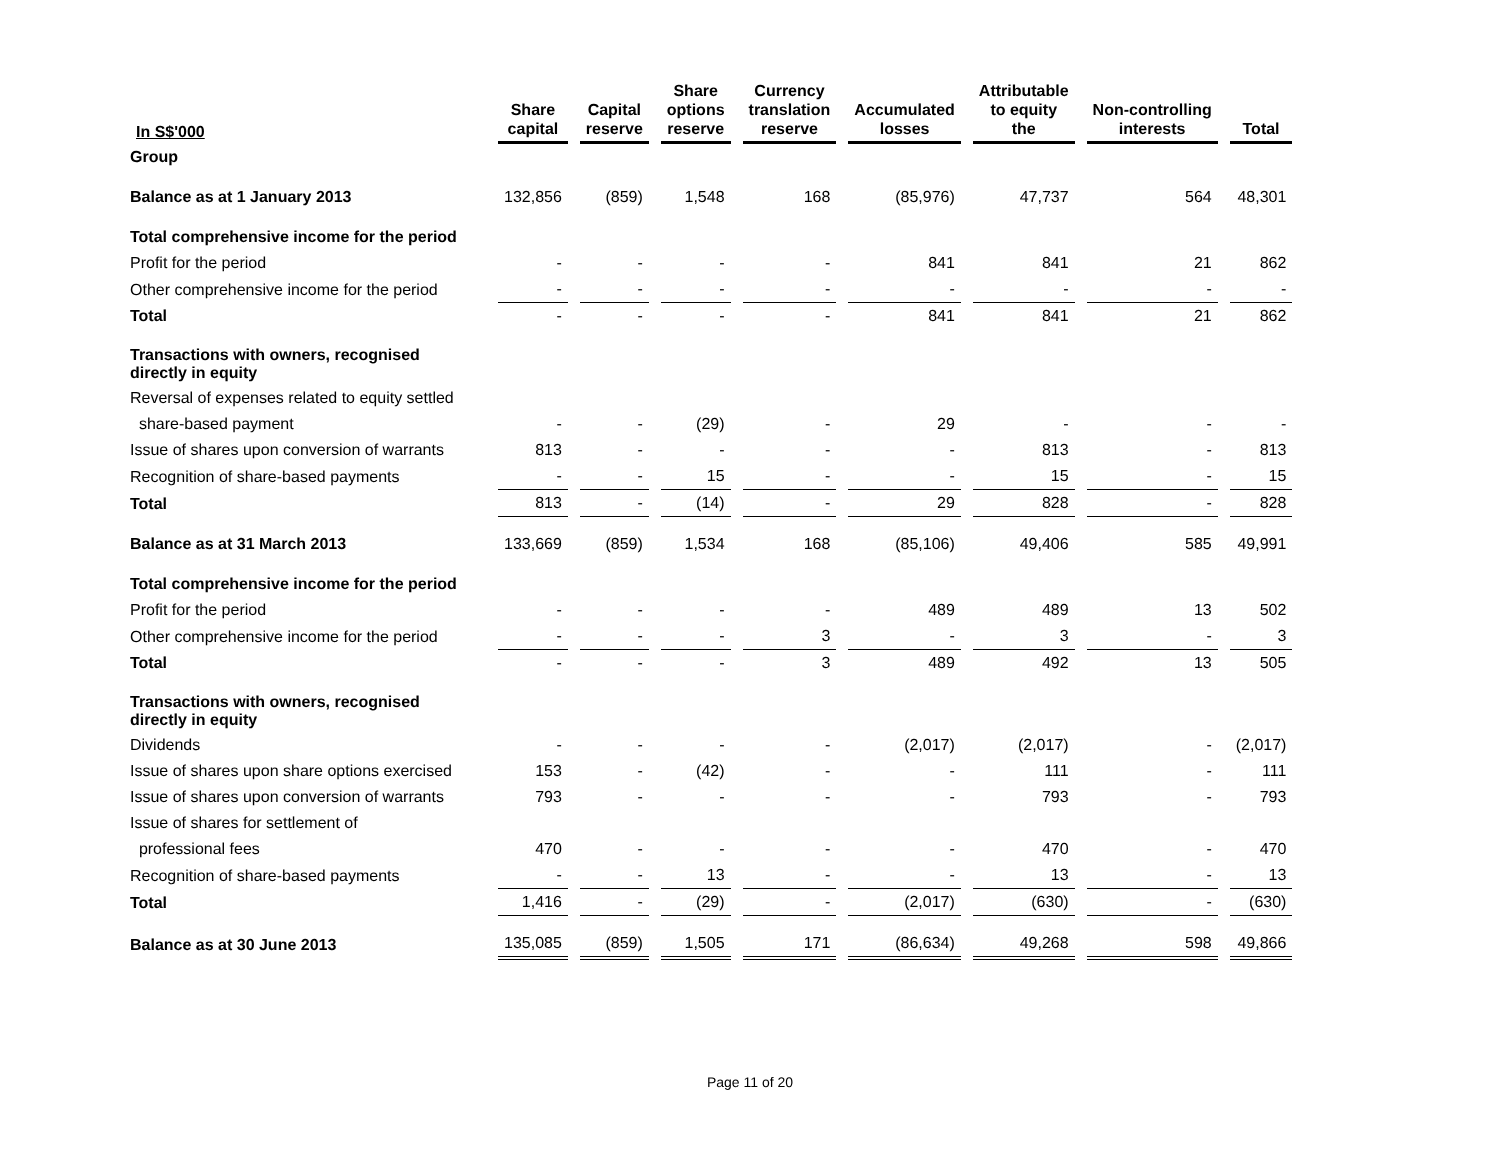| In S$'000 | Share capital | Capital reserve | Share options reserve | Currency translation reserve | Accumulated losses | Attributable to equity the | Non-controlling interests | Total |
| --- | --- | --- | --- | --- | --- | --- | --- | --- |
| Group | | | | | | | | |
| Balance as at 1 January 2013 | 132,856 | (859) | 1,548 | 168 | (85,976) | 47,737 | 564 | 48,301 |
| Total comprehensive income for the period | | | | | | | | |
| Profit for the period | - | - | - | - | 841 | 841 | 21 | 862 |
| Other comprehensive income for the period | - | - | - | - | - | - | - | - |
| Total | - | - | - | - | 841 | 841 | 21 | 862 |
| Transactions with owners, recognised directly in equity | | | | | | | | |
| Reversal of expenses related to equity settled | | | | | | | | |
| share-based payment | - | - | (29) | - | 29 | - | - | - |
| Issue of shares upon conversion of warrants | 813 | - | - | - | - | 813 | - | 813 |
| Recognition of share-based payments | - | - | 15 | - | - | 15 | - | 15 |
| Total | 813 | - | (14) | - | 29 | 828 | - | 828 |
| Balance as at 31 March 2013 | 133,669 | (859) | 1,534 | 168 | (85,106) | 49,406 | 585 | 49,991 |
| Total comprehensive income for the period | | | | | | | | |
| Profit for the period | - | - | - | - | 489 | 489 | 13 | 502 |
| Other comprehensive income for the period | - | - | - | 3 | - | 3 | - | 3 |
| Total | - | - | - | 3 | 489 | 492 | 13 | 505 |
| Transactions with owners, recognised directly in equity | | | | | | | | |
| Dividends | - | - | - | - | (2,017) | (2,017) | - | (2,017) |
| Issue of shares upon share options exercised | 153 | - | (42) | - | - | 111 | - | 111 |
| Issue of shares upon conversion of warrants | 793 | - | - | - | - | 793 | - | 793 |
| Issue of shares for settlement of | | | | | | | | |
| professional fees | 470 | - | - | - | - | 470 | - | 470 |
| Recognition of share-based payments | - | - | 13 | - | - | 13 | - | 13 |
| Total | 1,416 | - | (29) | - | (2,017) | (630) | - | (630) |
| Balance as at 30 June 2013 | 135,085 | (859) | 1,505 | 171 | (86,634) | 49,268 | 598 | 49,866 |
Page 11 of 20